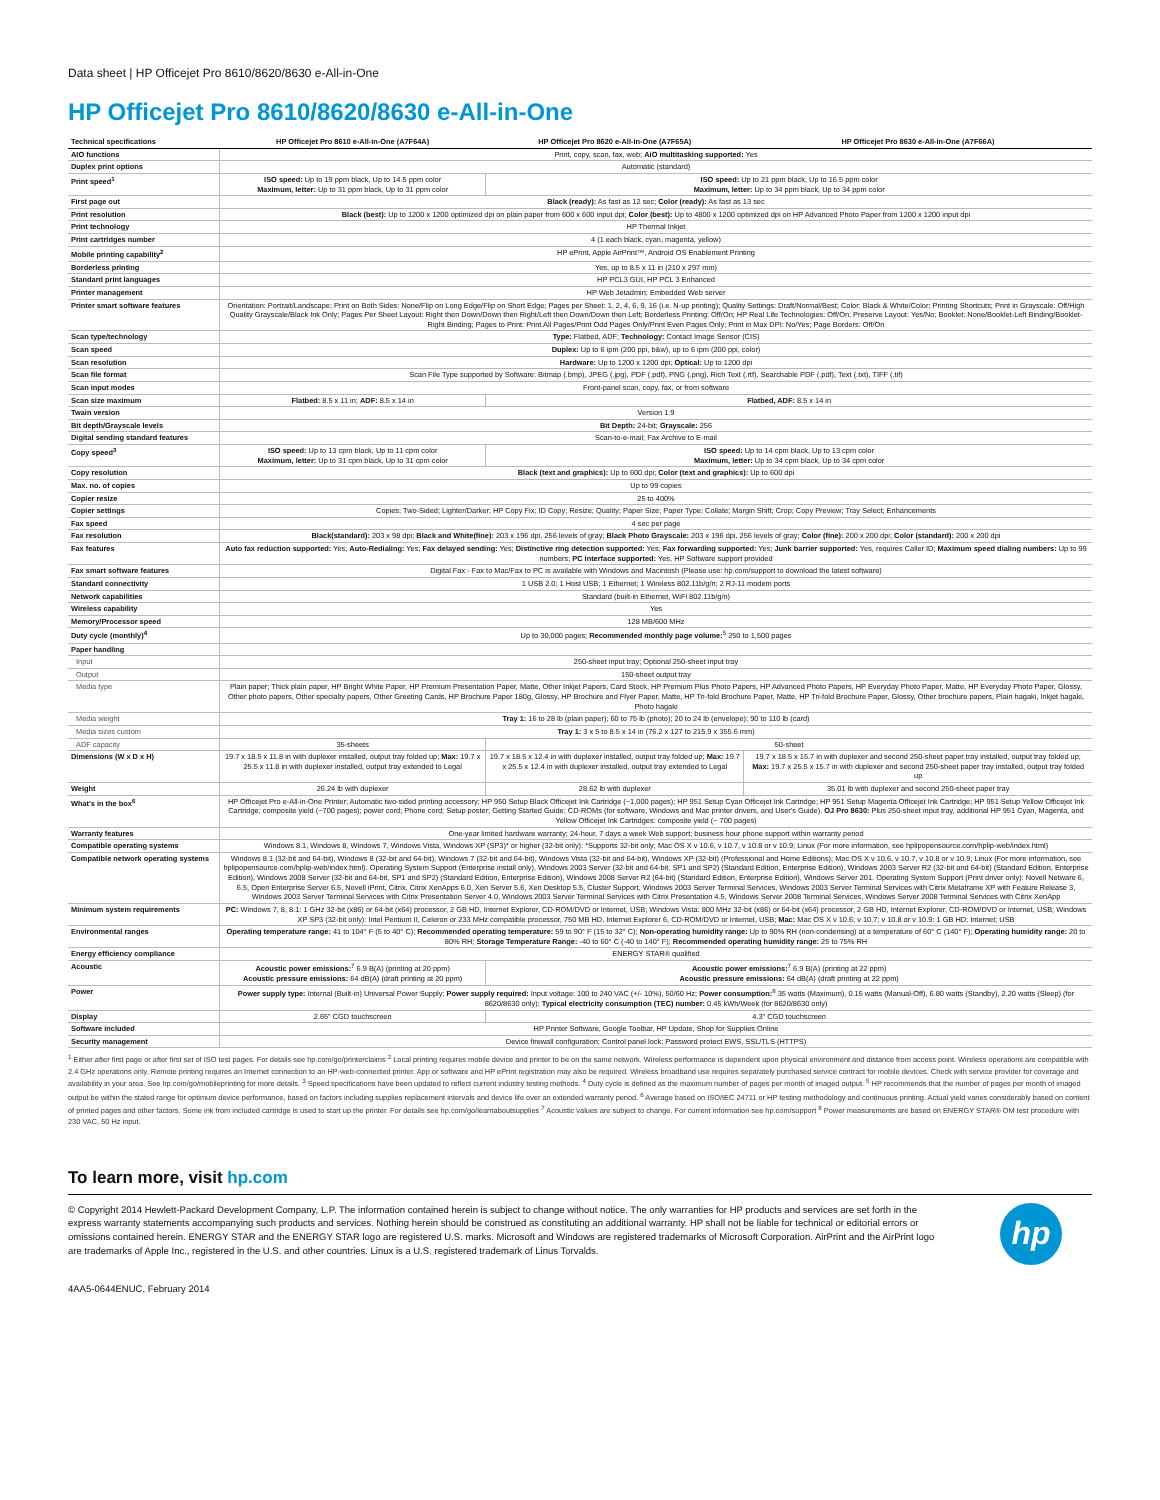Data sheet | HP Officejet Pro 8610/8620/8630 e-All-in-One
HP Officejet Pro 8610/8620/8630 e-All-in-One
| Technical specifications | HP Officejet Pro 8610 e-All-in-One (A7F64A) | HP Officejet Pro 8620 e-All-in-One (A7F65A) | HP Officejet Pro 8630 e-All-in-One (A7F66A) |
| --- | --- | --- | --- |
| AIO functions | Print, copy, scan, fax, web; AiO multitasking supported: Yes | | |
| Duplex print options | Automatic (standard) | | |
| Print speed<sup>1</sup> | ISO speed: Up to 19 ppm black, Up to 14.5 ppm color Maximum, letter: Up to 31 ppm black, Up to 31 ppm color | ISO speed: Up to 21 ppm black, Up to 16.5 ppm color Maximum, letter: Up to 34 ppm black, Up to 34 ppm color | |
| First page out | Black (ready): As fast as 12 sec; Color (ready): As fast as 13 sec | | |
| Print resolution | Black (best): Up to 1200 x 1200 optimized dpi on plain paper from 600 x 600 input dpi; Color (best): Up to 4800 x 1200 optimized dpi on HP Advanced Photo Paper from 1200 x 1200 input dpi | | |
| Print technology | HP Thermal Inkjet | | |
| Print cartridges number | 4 (1 each black, cyan, magenta, yellow) | | |
| Mobile printing capability<sup>2</sup> | HP ePrint, Apple AirPrint™, Android OS Enablement Printing | | |
| Borderless printing | Yes, up to 8.5 x 11 in (210 x 297 mm) | | |
| Standard print languages | HP PCL3 GUI, HP PCL 3 Enhanced | | |
| Printer management | HP Web Jetadmin; Embedded Web server | | |
| Printer smart software features | Orientation: Portrait/Landscape; Print on Both Sides: None/Flip on Long Edge/Flip on Short Edge; Pages per Sheet: 1, 2, 4, 6, 9, 16 (i.e. N-up printing); Quality Settings: Draft/Normal/Best; Color: Black & White/Color; Printing Shortcuts; Print in Grayscale: Off/High Quality Grayscale/Black Ink Only; Pages Per Sheet Layout: Right then Down/Down then Right/Left then Down/Down then Left; Borderless Printing: Off/On; HP Real Life Technologies: Off/On; Preserve Layout: Yes/No; Booklet: None/Booklet-Left Binding/Booklet-Right Binding; Pages to Print: Print All Pages/Print Odd Pages Only/Print Even Pages Only; Print in Max DPI: No/Yes; Page Borders: Off/On | | |
| Scan type/technology | Type: Flatbed, ADF; Technology: Contact Image Sensor (CIS) | | |
| Scan speed | Duplex: Up to 6 ipm (200 ppi, b&w), up to 6 ipm (200 ppi, color) | | |
| Scan resolution | Hardware: Up to 1200 x 1200 dpi; Optical: Up to 1200 dpi | | |
| Scan file format | Scan File Type supported by Software: Bitmap (.bmp), JPEG (.jpg), PDF (.pdf), PNG (.png), Rich Text (.rtf), Searchable PDF (.pdf), Text (.txt), TIFF (.tif) | | |
| Scan input modes | Front-panel scan, copy, fax, or from software | | |
| Scan size maximum | Flatbed: 8.5 x 11 in; ADF: 8.5 x 14 in | Flatbed, ADF: 8.5 x 14 in | |
| Twain version | Version 1.9 | | |
| Bit depth/Grayscale levels | Bit Depth: 24-bit; Grayscale: 256 | | |
| Digital sending standard features | Scan-to-e-mail; Fax Archive to E-mail | | |
| Copy speed<sup>3</sup> | ISO speed: Up to 13 cpm black, Up to 11 cpm color Maximum, letter: Up to 31 cpm black, Up to 31 cpm color | ISO speed: Up to 14 cpm black, Up to 13 cpm color Maximum, letter: Up to 34 cpm black, Up to 34 cpm color | |
| Copy resolution | Black (text and graphics): Up to 600 dpi; Color (text and graphics): Up to 600 dpi | | |
| Max. no. of copies | Up to 99 copies | | |
| Copier resize | 25 to 400% | | |
| Copier settings | Copies; Two-Sided; Lighter/Darker; HP Copy Fix; ID Copy; Resize; Quality; Paper Size; Paper Type; Collate; Margin Shift; Crop; Copy Preview; Tray Select; Enhancements | | |
| Fax speed | 4 sec per page | | |
| Fax resolution | Black(standard): 203 x 98 dpi; Black and White(fine): 203 x 196 dpi, 256 levels of gray; Black Photo Grayscale: 203 x 196 dpi, 256 levels of gray; Color (fine): 200 x 200 dpi; Color (standard): 200 x 200 dpi | | |
| Fax features | Auto fax reduction supported: Yes; Auto-Redialing: Yes; Fax delayed sending: Yes; Distinctive ring detection supported: Yes; Fax forwarding supported: Yes; Junk barrier supported: Yes, requires Caller ID; Maximum speed dialing numbers: Up to 99 numbers; PC interface supported: Yes, HP Software support provided | | |
| Fax smart software features | Digital Fax - Fax to Mac/Fax to PC is available with Windows and Macintosh (Please use: hp.com/support to download the latest software) | | |
| Standard connectivity | 1 USB 2.0; 1 Host USB; 1 Ethernet; 1 Wireless 802.11b/g/n; 2 RJ-11 modem ports | | |
| Network capabilities | Standard (built-in Ethernet, WiFi 802.11b/g/n) | | |
| Wireless capability | Yes | | |
| Memory/Processor speed | 128 MB/600 MHz | | |
| Duty cycle (monthly)<sup>4</sup> | Up to 30,000 pages; Recommended monthly page volume:<sup>5</sup> 250 to 1,500 pages | | |
| Paper handling | | | |
| Input | 250-sheet input tray; Optional 250-sheet input tray | | |
| Output | 150-sheet output tray | | |
| Media type | Plain paper; Thick plain paper, HP Bright White Paper, HP Premium Presentation Paper, Matte, Other Inkjet Papers, Card Stock, HP Premium Plus Photo Papers, HP Advanced Photo Papers, HP Everyday Photo Paper, Matte, HP Everyday Photo Paper, Glossy, Other photo papers, Other specialty papers, Other Greeting Cards, HP Brochure Paper 180g, Glossy, HP Brochure and Flyer Paper, Matte, HP Tri-fold Brochure Paper, Matte, HP Tri-fold Brochure Paper, Glossy, Other brochure papers, Plain hagaki, Inkjet hagaki, Photo hagaki | | |
| Media weight | Tray 1: 16 to 28 lb (plain paper); 60 to 75 lb (photo); 20 to 24 lb (envelope); 90 to 110 lb (card) | | |
| Media sizes custom | Tray 1: 3 x 5 to 8.5 x 14 in (76.2 x 127 to 215.9 x 355.6 mm) | | |
| ADF capacity | 35-sheets | 50-sheet | |
| Dimensions (W x D x H) | 19.7 x 18.5 x 11.8 in with duplexer installed, output tray folded up; Max: 19.7 x 25.5 x 11.8 in with duplexer installed, output tray extended to Legal | 19.7 x 18.5 x 12.4 in with duplexer installed, output tray folded up; Max: 19.7 x 25.5 x 12.4 in with duplexer installed, output tray extended to Legal | 19.7 x 18.5 x 15.7 in with duplexer and second 250-sheet paper tray installed, output tray folded up; Max: 19.7 x 25.5 x 15.7 in with duplexer and second 250-sheet paper tray installed, output tray folded up |
| Weight | 26.24 lb with duplexer | 28.62 lb with duplexer | 35.01 lb with duplexer and second 250-sheet paper tray |
| What's in the box<sup>6</sup> | HP Officejet Pro e-All-in-One Printer; Automatic two-sided printing accessory; HP 950 Setup Black Officejet Ink Cartridge (~1,000 pages); HP 951 Setup Cyan Officejet Ink Cartridge; HP 951 Setup Magenta Officejet Ink Cartridge; HP 951 Setup Yellow Officejet Ink Cartridge; composite yield (~700 pages); power cord; Phone cord; Setup poster; Getting Started Guide; CD-ROMs (for software, Windows and Mac printer drivers, and User's Guide). OJ Pro 8630: Plus 250-sheet input tray, additional HP 951 Cyan, Magenta, and Yellow Officejet Ink Cartridges: composite yield (~ 700 pages) | | |
| Warranty features | One-year limited hardware warranty; 24-hour, 7 days a week Web support; business hour phone support within warranty period | | |
| Compatible operating systems | Windows 8.1, Windows 8, Windows 7, Windows Vista, Windows XP (SP3)* or higher (32-bit only): *Supports 32-bit only; Mac OS X v 10.6, v 10.7, v 10.8 or v 10.9; Linux (For more information, see hplipopensource.com/hplip-web/index.html) | | |
| Compatible network operating systems | Windows 8.1 (32-bit and 64-bit), Windows 8 (32-bit and 64-bit), Windows 7 (32-bit and 64-bit), Windows Vista (32-bit and 64-bit), Windows XP (32-bit) (Professional and Home Editions); Mac OS X v 10.6, v 10.7, v 10.8 or v 10.9; Linux (For more information, see hplipopensource.com/hplip-web/index.html). Operating System Support (Enterprise install only), Windows 2003 Server (32-bit and 64-bit, SP1 and SP2) (Standard Edition, Enterprise Edition), Windows 2003 Server R2 (32-bit and 64-bit) (Standard Edition, Enterprise Edition), Windows 2008 Server (32-bit and 64-bit, SP1 and SP2) (Standard Edition, Enterprise Edition), Windows 2008 Server R2 (64-bit) (Standard Edition, Enterprise Edition), Windows Server 201. Operating System Support (Print driver only): Novell Netware 6, 6.5, Open Enterprise Server 6.5, Novell iPrint, Citrix, Citrix XenApps 6.0, Xen Server 5.6, Xen Desktop 5.5, Cluster Support, Windows 2003 Server Terminal Services, Windows 2003 Server Terminal Services with Citrix Metaframe XP with Feature Release 3, Windows 2003 Server Terminal Services with Citrix Presentation Server 4.0, Windows 2003 Server Terminal Services with Citrix Presentation 4.5, Windows Server 2008 Terminal Services, Windows Server 2008 Terminal Services with Citrix XenApp | | |
| Minimum system requirements | PC: Windows 7, 8, 8.1: 1 GHz 32-bit (x86) or 64-bit (x64) processor, 2 GB HD, Internet Explorer, CD-ROM/DVD or Internet, USB; Windows Vista: 800 MHz 32-bit (x86) or 64-bit (x64) processor, 2 GB HD, Internet Explorer, CD-ROM/DVD or Internet, USB; Windows XP SP3 (32-bit only): Intel Pentium II, Celeron or 233 MHz compatible processor, 750 MB HD, Internet Explorer 6, CD-ROM/DVD or Internet, USB; Mac: Mac OS X v 10.6; v 10.7; v 10.8 or v 10.9: 1 GB HD; Internet; USB | | |
| Environmental ranges | Operating temperature range: 41 to 104° F (5 to 40° C); Recommended operating temperature: 59 to 90° F (15 to 32° C); Non-operating humidity range: Up to 90% RH (non-condensing) at a temperature of 60° C (140° F); Operating humidity range: 20 to 80% RH; Storage Temperature Range: -40 to 60° C (-40 to 140° F); Recommended operating humidity range: 25 to 75% RH | | |
| Energy efficiency compliance | ENERGY STAR® qualified | | |
| Acoustic | Acoustic power emissions:<sup>7</sup> 6.9 B(A) (printing at 20 ppm) Acoustic pressure emissions: 64 dB(A) (draft printing at 20 ppm) | Acoustic power emissions:<sup>7</sup> 6.9 B(A) (printing at 22 ppm) Acoustic pressure emissions: 64 dB(A) (draft printing at 22 ppm) | |
| Power | Power supply type: Internal (Built-in) Universal Power Supply; Power supply required: Input voltage: 100 to 240 VAC (+/- 10%), 50/60 Hz; Power consumption:<sup>8</sup> 35 watts (Maximum), 0.15 watts (Manual-Off), 6.80 watts (Standby), 2.20 watts (Sleep) (for 8620/8630 only); Typical electricity consumption (TEC) number: 0.45 kWh/Week (for 8620/8630 only) | | |
| Display | 2.65" CGD touchscreen | 4.3" CGD touchscreen | |
| Software included | HP Printer Software, Google Toolbar, HP Update, Shop for Supplies Online | | |
| Security management | Device firewall configuration; Control panel lock; Password protect EWS, SSL/TLS (HTTPS) | | |
<sup>1</sup> Either after first page or after first set of ISO test pages. For details see hp.com/go/printerclaims <sup>2</sup> Local printing requires mobile device and printer to be on the same network. Wireless performance is dependent upon physical environment and distance from access point. Wireless operations are compatible with 2.4 GHz operations only. Remote printing requires an Internet connection to an HP-web-connected printer. App or software and HP ePrint registration may also be required. Wireless broadband use requires separately purchased service contract for mobile devices. Check with service provider for coverage and availability in your area. See hp.com/go/mobileprinting for more details. <sup>3</sup> Speed specifications have been updated to reflect current industry testing methods. <sup>4</sup> Duty cycle is defined as the maximum number of pages per month of imaged output. <sup>5</sup> HP recommends that the number of pages per month of imaged output be within the stated range for optimum device performance, based on factors including supplies replacement intervals and device life over an extended warranty period. <sup>6</sup> Average based on ISO/IEC 24711 or HP testing methodology and continuous printing. Actual yield varies considerably based on content of printed pages and other factors. Some ink from included cartridge is used to start up the printer. For details see hp.com/go/learnaboutsupplies <sup>7</sup> Acoustic values are subject to change. For current information see hp.com/support <sup>8</sup> Power measurements are based on ENERGY STAR® OM test procedure with 230 VAC, 50 Hz input.
To learn more, visit hp.com
© Copyright 2014 Hewlett-Packard Development Company, L.P. The information contained herein is subject to change without notice. The only warranties for HP products and services are set forth in the express warranty statements accompanying such products and services. Nothing herein should be construed as constituting an additional warranty. HP shall not be liable for technical or editorial errors or omissions contained herein. ENERGY STAR and the ENERGY STAR logo are registered U.S. marks. Microsoft and Windows are registered trademarks of Microsoft Corporation. AirPrint and the AirPrint logo are trademarks of Apple Inc., registered in the U.S. and other countries. Linux is a U.S. registered trademark of Linus Torvalds.
hp
4AA5-0644ENUC, February 2014